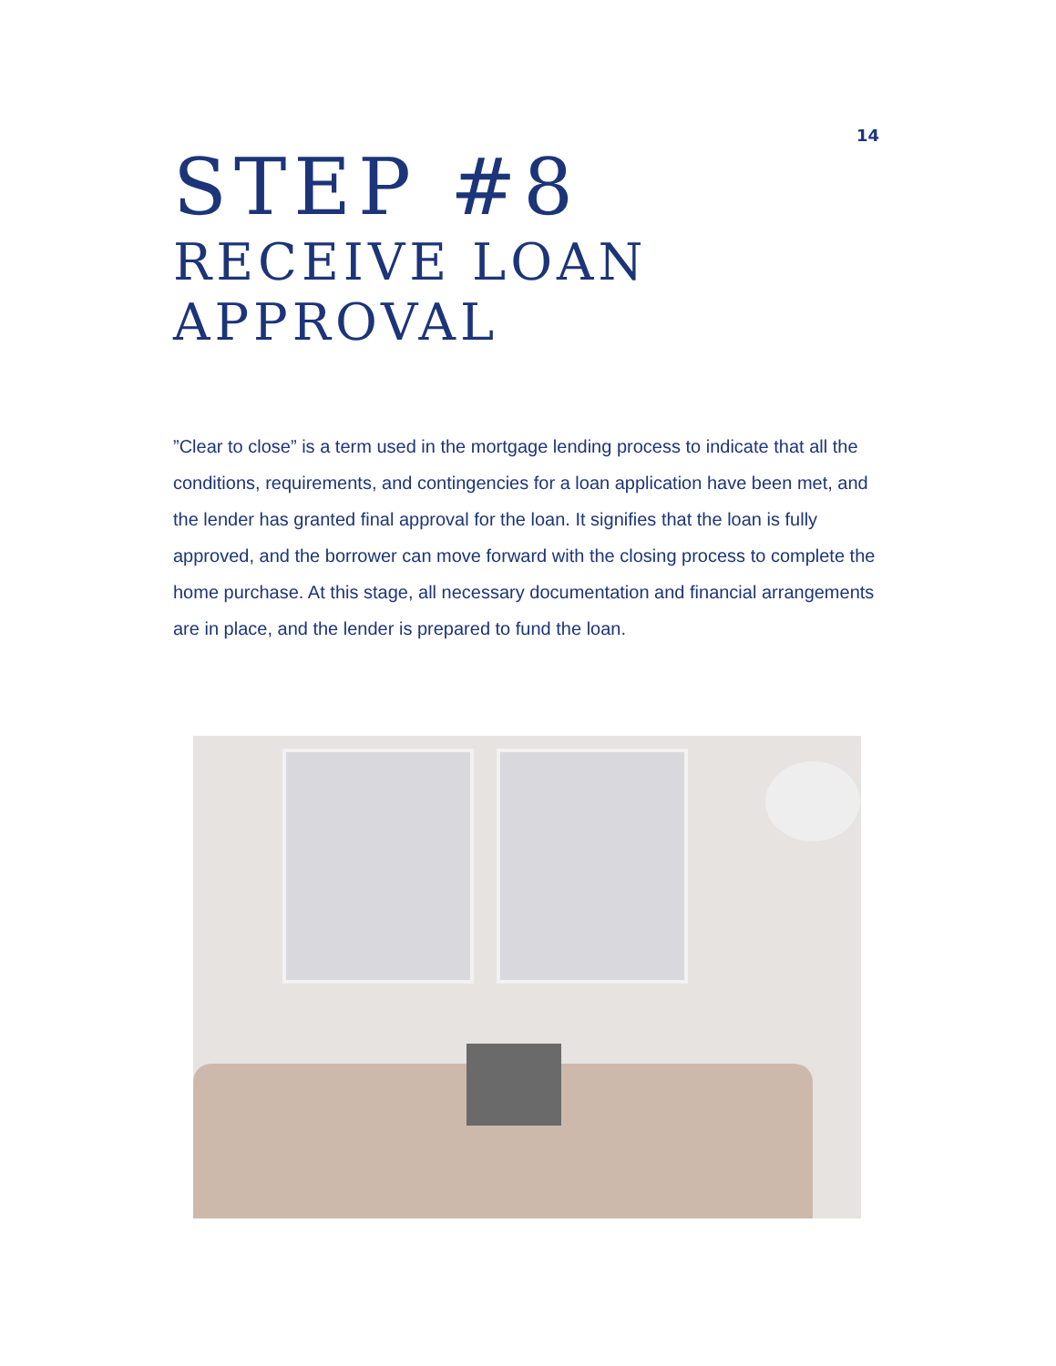14
STEP #8
RECEIVE LOAN
APPROVAL
”Clear to close” is a term used in the mortgage lending process to indicate that all the conditions, requirements, and contingencies for a loan application have been met, and the lender has granted final approval for the loan. It signifies that the loan is fully approved, and the borrower can move forward with the closing process to complete the home purchase. At this stage, all necessary documentation and financial arrangements are in place, and the lender is prepared to fund the loan.